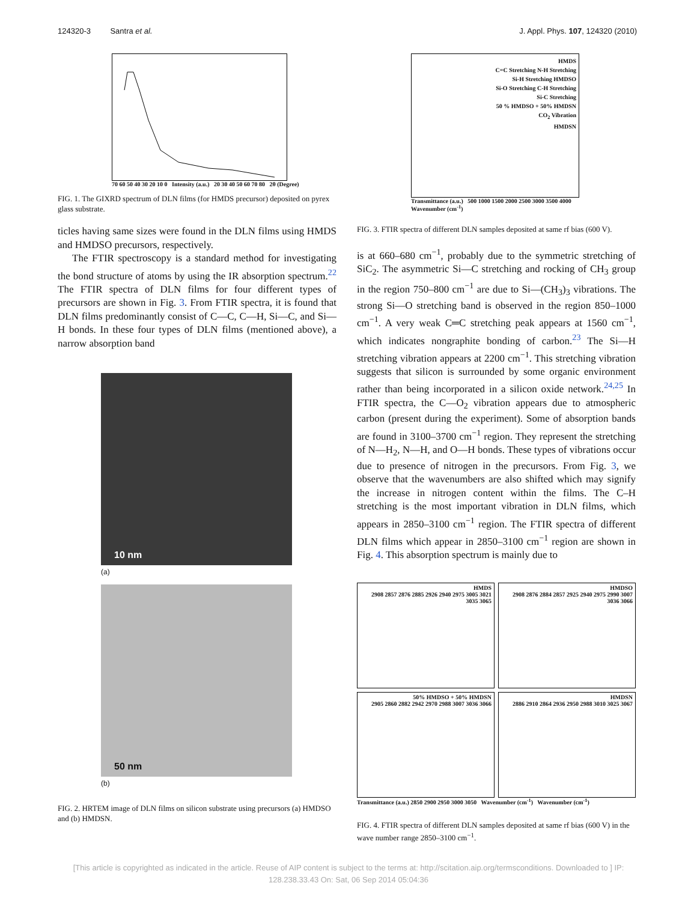124320-3 Santra et al. J. Appl. Phys. 107, 124320 (2010)
70 60 50 40 30 20 10 0 Intensity (a.u.) 20 30 40 50 60 70 80 2θ (Degree)
FIG. 1. The GIXRD spectrum of DLN films (for HMDS precursor) deposited on pyrex glass substrate.
ticles having same sizes were found in the DLN films using HMDS and HMDSO precursors, respectively.
The FTIR spectroscopy is a standard method for investigating the bond structure of atoms by using the IR absorption spectrum.<sup>22</sup> The FTIR spectra of DLN films for four different types of precursors are shown in Fig. 3. From FTIR spectra, it is found that DLN films predominantly consist of C—C, C—H, Si—C, and Si—H bonds. In these four types of DLN films (mentioned above), a narrow absorption band
10 nm
(a)
50 nm
(b)
FIG. 2. HRTEM image of DLN films on silicon substrate using precursors (a) HMDSO and (b) HMDSN.
HMDS
C=C Stretching N-H Stretching
Si-H Stretching HMDSO
Si-O Stretching C-H Stretching
Si-C Stretching
50 % HMDSO + 50% HMDSN
CO<sub>2</sub> Vibration
HMDSN
Transmittance (a.u.) 500 1000 1500 2000 2500 3000 3500 4000
Wavenumber (cm<sup>-1</sup>)
FIG. 3. FTIR spectra of different DLN samples deposited at same rf bias (600 V).
is at 660–680 cm<sup>−1</sup>, probably due to the symmetric stretching of SiC<sub>2</sub>. The asymmetric Si—C stretching and rocking of CH<sub>3</sub> group in the region 750–800 cm<sup>−1</sup> are due to Si—(CH<sub>3</sub>)<sub>3</sub> vibrations. The strong Si—O stretching band is observed in the region 850–1000 cm<sup>−1</sup>. A very weak C═C stretching peak appears at 1560 cm<sup>−1</sup>, which indicates nongraphite bonding of carbon.<sup>23</sup> The Si—H stretching vibration appears at 2200 cm<sup>−1</sup>. This stretching vibration suggests that silicon is surrounded by some organic environment rather than being incorporated in a silicon oxide network.<sup>24,25</sup> In FTIR spectra, the C—O<sub>2</sub> vibration appears due to atmospheric carbon (present during the experiment). Some of absorption bands are found in 3100–3700 cm<sup>−1</sup> region. They represent the stretching of N—H<sub>2</sub>, N—H, and O—H bonds. These types of vibrations occur due to presence of nitrogen in the precursors. From Fig. 3, we observe that the wavenumbers are also shifted which may signify the increase in nitrogen content within the films. The C–H stretching is the most important vibration in DLN films, which appears in 2850–3100 cm<sup>−1</sup> region. The FTIR spectra of different DLN films which appear in 2850–3100 cm<sup>−1</sup> region are shown in Fig. 4. This absorption spectrum is mainly due to
HMDS
2908 2857 2876 2885 2926 2940 2975 3005 3021 3035 3065
HMDSO
2908 2876 2884 2857 2925 2940 2975 2990 3007 3036 3066
50% HMDSO + 50% HMDSN
2905 2860 2882 2942 2970 2988 3007 3036 3066
HMDSN
2886 2910 2864 2936 2950 2988 3010 3025 3067
Transmittance (a.u.) 2850 2900 2950 3000 3050 Wavenumber (cm<sup>-1</sup>) Wavenumber (cm<sup>-1</sup>)
FIG. 4. FTIR spectra of different DLN samples deposited at same rf bias (600 V) in the wave number range 2850–3100 cm<sup>−1</sup>.
[This article is copyrighted as indicated in the article. Reuse of AIP content is subject to the terms at: http://scitation.aip.org/termsconditions. Downloaded to ] IP:
128.238.33.43 On: Sat, 06 Sep 2014 05:04:36